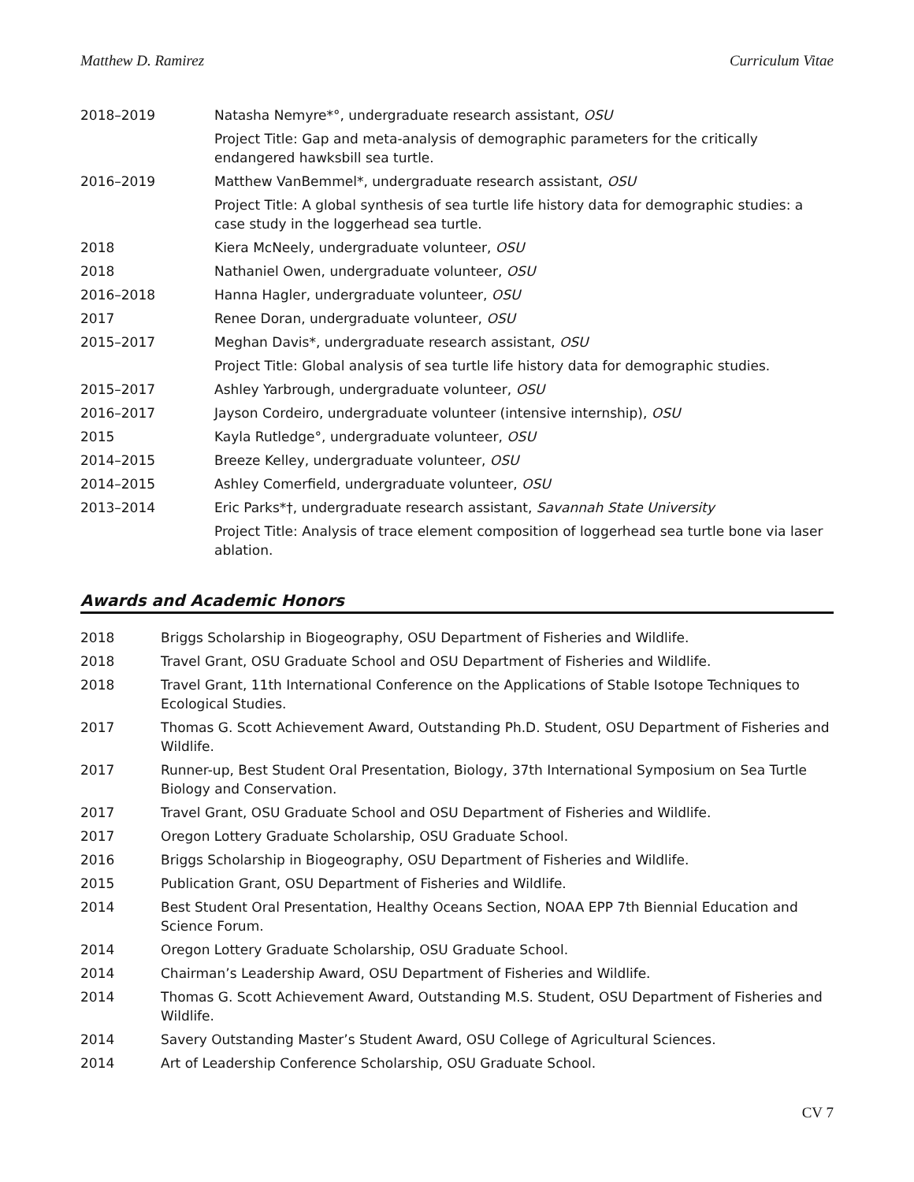Matthew D. Ramirez Curriculum Vitae
2018–2019 Natasha Nemyre*°, undergraduate research assistant, OSU
Project Title: Gap and meta-analysis of demographic parameters for the critically endangered hawksbill sea turtle.
2016–2019 Matthew VanBemmel*, undergraduate research assistant, OSU
Project Title: A global synthesis of sea turtle life history data for demographic studies: a case study in the loggerhead sea turtle.
2018 Kiera McNeely, undergraduate volunteer, OSU
2018 Nathaniel Owen, undergraduate volunteer, OSU
2016–2018 Hanna Hagler, undergraduate volunteer, OSU
2017 Renee Doran, undergraduate volunteer, OSU
2015–2017 Meghan Davis*, undergraduate research assistant, OSU
Project Title: Global analysis of sea turtle life history data for demographic studies.
2015–2017 Ashley Yarbrough, undergraduate volunteer, OSU
2016–2017 Jayson Cordeiro, undergraduate volunteer (intensive internship), OSU
2015 Kayla Rutledge°, undergraduate volunteer, OSU
2014–2015 Breeze Kelley, undergraduate volunteer, OSU
2014–2015 Ashley Comerfield, undergraduate volunteer, OSU
2013–2014 Eric Parks*†, undergraduate research assistant, Savannah State University
Project Title: Analysis of trace element composition of loggerhead sea turtle bone via laser ablation.
Awards and Academic Honors
2018 Briggs Scholarship in Biogeography, OSU Department of Fisheries and Wildlife.
2018 Travel Grant, OSU Graduate School and OSU Department of Fisheries and Wildlife.
2018 Travel Grant, 11th International Conference on the Applications of Stable Isotope Techniques to Ecological Studies.
2017 Thomas G. Scott Achievement Award, Outstanding Ph.D. Student, OSU Department of Fisheries and Wildlife.
2017 Runner-up, Best Student Oral Presentation, Biology, 37th International Symposium on Sea Turtle Biology and Conservation.
2017 Travel Grant, OSU Graduate School and OSU Department of Fisheries and Wildlife.
2017 Oregon Lottery Graduate Scholarship, OSU Graduate School.
2016 Briggs Scholarship in Biogeography, OSU Department of Fisheries and Wildlife.
2015 Publication Grant, OSU Department of Fisheries and Wildlife.
2014 Best Student Oral Presentation, Healthy Oceans Section, NOAA EPP 7th Biennial Education and Science Forum.
2014 Oregon Lottery Graduate Scholarship, OSU Graduate School.
2014 Chairman’s Leadership Award, OSU Department of Fisheries and Wildlife.
2014 Thomas G. Scott Achievement Award, Outstanding M.S. Student, OSU Department of Fisheries and Wildlife.
2014 Savery Outstanding Master’s Student Award, OSU College of Agricultural Sciences.
2014 Art of Leadership Conference Scholarship, OSU Graduate School.
CV 7